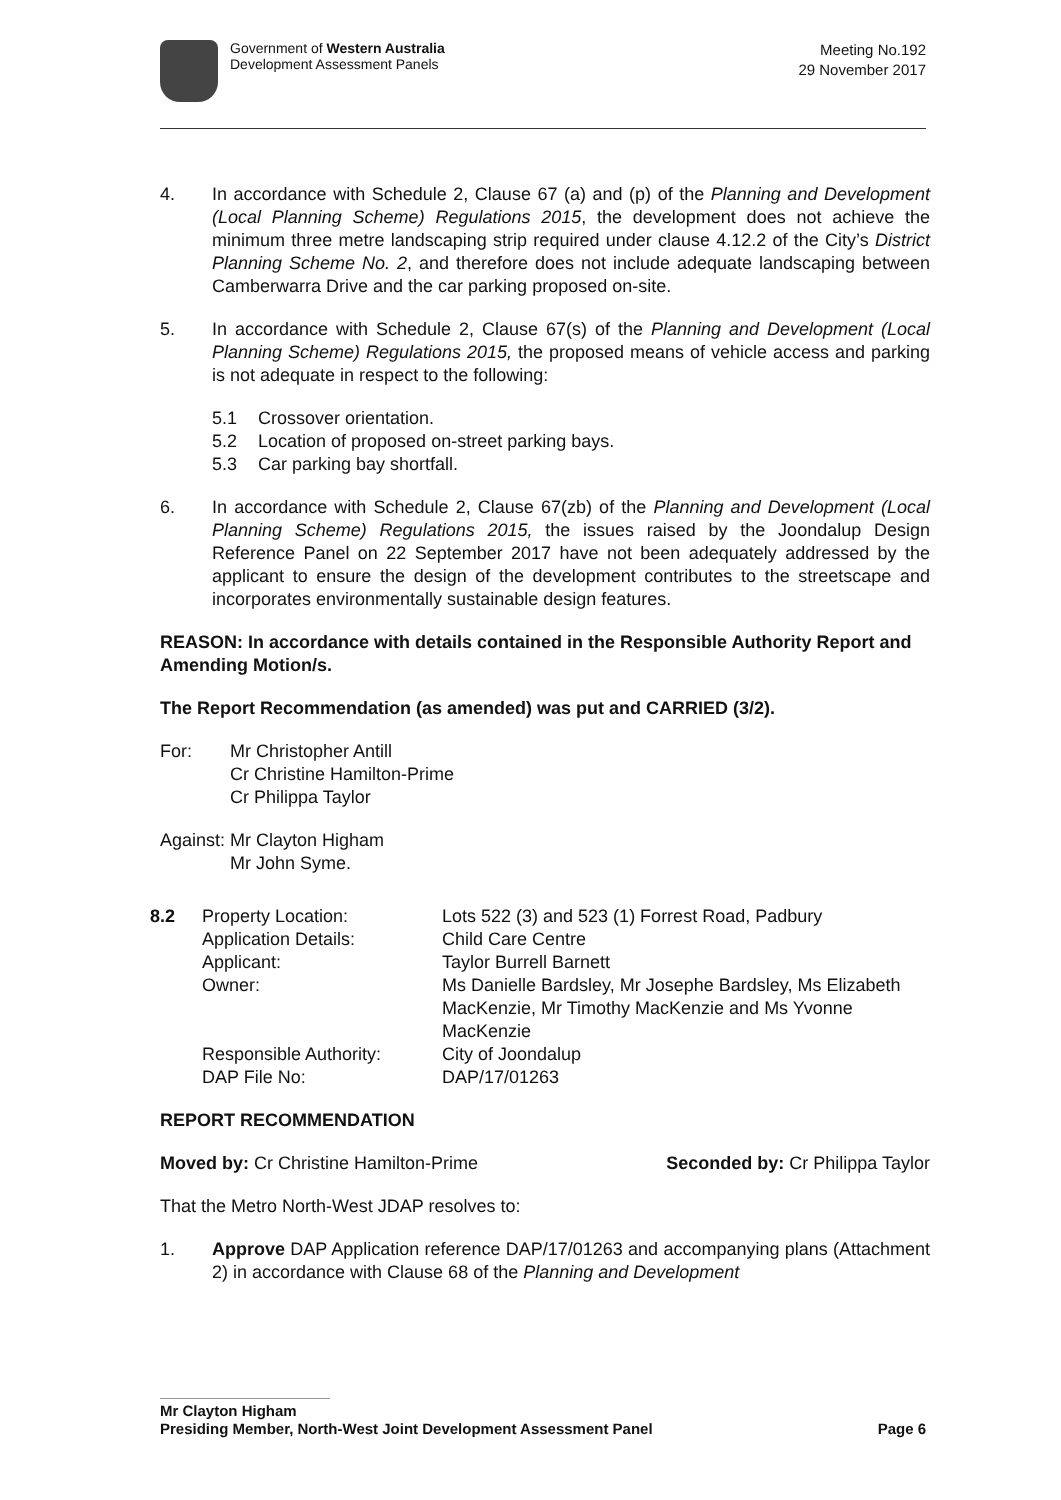Government of Western Australia
Development Assessment Panels
Meeting No.192
29 November 2017
4. In accordance with Schedule 2, Clause 67 (a) and (p) of the Planning and Development (Local Planning Scheme) Regulations 2015, the development does not achieve the minimum three metre landscaping strip required under clause 4.12.2 of the City’s District Planning Scheme No. 2, and therefore does not include adequate landscaping between Camberwarra Drive and the car parking proposed on-site.
5. In accordance with Schedule 2, Clause 67(s) of the Planning and Development (Local Planning Scheme) Regulations 2015, the proposed means of vehicle access and parking is not adequate in respect to the following:
5.1 Crossover orientation.
5.2 Location of proposed on-street parking bays.
5.3 Car parking bay shortfall.
6. In accordance with Schedule 2, Clause 67(zb) of the Planning and Development (Local Planning Scheme) Regulations 2015, the issues raised by the Joondalup Design Reference Panel on 22 September 2017 have not been adequately addressed by the applicant to ensure the design of the development contributes to the streetscape and incorporates environmentally sustainable design features.
REASON: In accordance with details contained in the Responsible Authority Report and Amending Motion/s.
The Report Recommendation (as amended) was put and CARRIED (3/2).
For: Mr Christopher Antill
Cr Christine Hamilton-Prime
Cr Philippa Taylor
Against: Mr Clayton Higham
Mr John Syme.
8.2 Property Location:
Application Details:
Applicant:
Owner:
Responsible Authority:
DAP File No:
Lots 522 (3) and 523 (1) Forrest Road, Padbury
Child Care Centre
Taylor Burrell Barnett
Ms Danielle Bardsley, Mr Josephe Bardsley, Ms Elizabeth MacKenzie, Mr Timothy MacKenzie and Ms Yvonne MacKenzie
City of Joondalup
DAP/17/01263
REPORT RECOMMENDATION
Moved by: Cr Christine Hamilton-Prime Seconded by: Cr Philippa Taylor
That the Metro North-West JDAP resolves to:
1. Approve DAP Application reference DAP/17/01263 and accompanying plans (Attachment 2) in accordance with Clause 68 of the Planning and Development
Mr Clayton Higham
Presiding Member, North-West Joint Development Assessment Panel Page 6